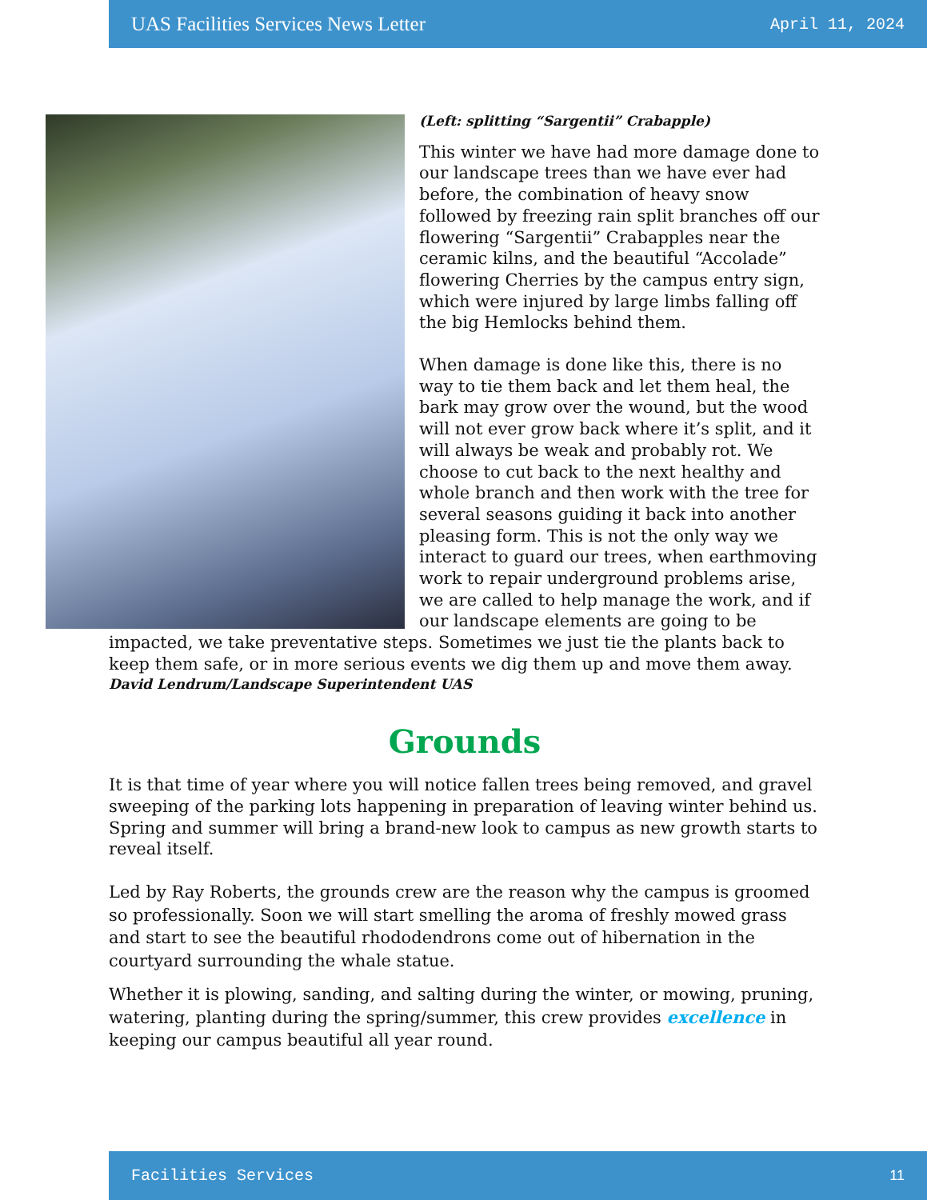UAS Facilities Services News Letter April 11, 2024
(Left: splitting “Sargentii” Crabapple)
This winter we have had more damage done to our landscape trees than we have ever had before, the combination of heavy snow followed by freezing rain split branches off our flowering “Sargentii” Crabapples near the ceramic kilns, and the beautiful “Accolade” flowering Cherries by the campus entry sign, which were injured by large limbs falling off the big Hemlocks behind them.
When damage is done like this, there is no way to tie them back and let them heal, the bark may grow over the wound, but the wood will not ever grow back where it’s split, and it will always be weak and probably rot. We choose to cut back to the next healthy and whole branch and then work with the tree for several seasons guiding it back into another pleasing form. This is not the only way we interact to guard our trees, when earthmoving work to repair underground problems arise, we are called to help manage the work, and if our landscape elements are going to be impacted, we take preventative steps. Sometimes we just tie the plants back to keep them safe, or in more serious events we dig them up and move them away.
David Lendrum/Landscape Superintendent UAS
Grounds
It is that time of year where you will notice fallen trees being removed, and gravel sweeping of the parking lots happening in preparation of leaving winter behind us. Spring and summer will bring a brand-new look to campus as new growth starts to reveal itself.
Led by Ray Roberts, the grounds crew are the reason why the campus is groomed so professionally. Soon we will start smelling the aroma of freshly mowed grass and start to see the beautiful rhododendrons come out of hibernation in the courtyard surrounding the whale statue.
Whether it is plowing, sanding, and salting during the winter, or mowing, pruning, watering, planting during the spring/summer, this crew provides excellence in keeping our campus beautiful all year round.
Facilities Services 11